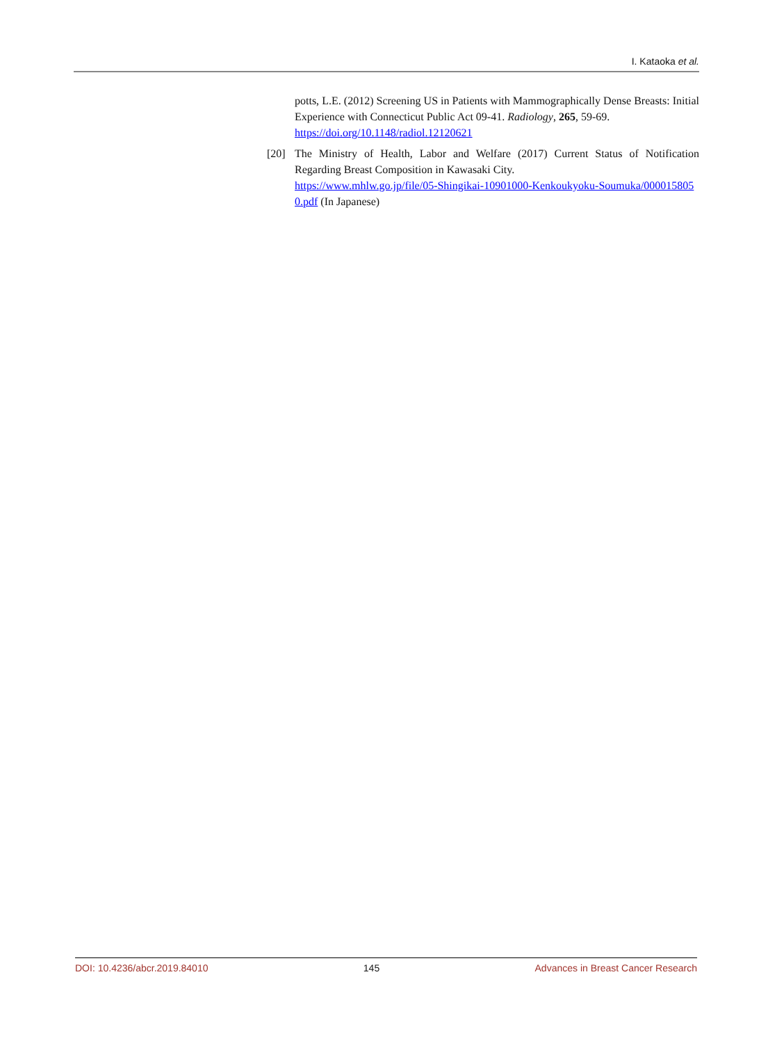I. Kataoka et al.
potts, L.E. (2012) Screening US in Patients with Mammographically Dense Breasts: Initial Experience with Connecticut Public Act 09-41. Radiology, 265, 59-69.
https://doi.org/10.1148/radiol.12120621
[20] The Ministry of Health, Labor and Welfare (2017) Current Status of Notification Regarding Breast Composition in Kawasaki City.
https://www.mhlw.go.jp/file/05-Shingikai-10901000-Kenkoukyoku-Soumuka/0000158050.pdf (In Japanese)
DOI: 10.4236/abcr.2019.84010 145 Advances in Breast Cancer Research